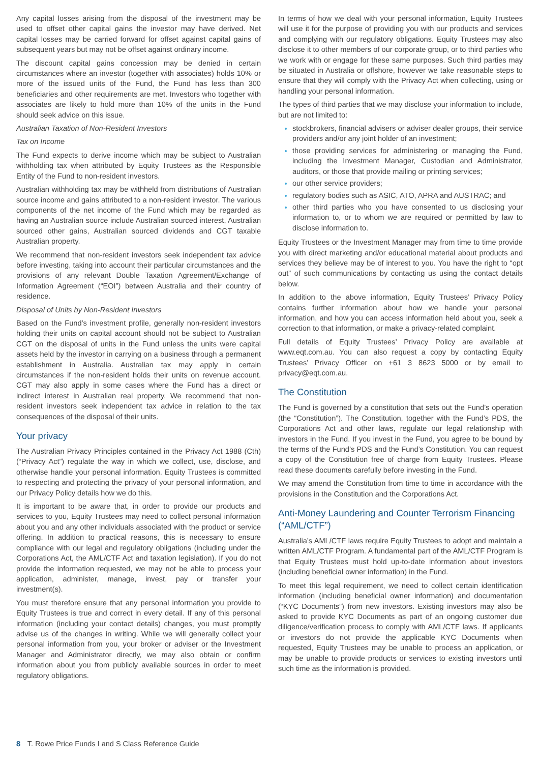Any capital losses arising from the disposal of the investment may be used to offset other capital gains the investor may have derived. Net capital losses may be carried forward for offset against capital gains of subsequent years but may not be offset against ordinary income.
The discount capital gains concession may be denied in certain circumstances where an investor (together with associates) holds 10% or more of the issued units of the Fund, the Fund has less than 300 beneficiaries and other requirements are met. Investors who together with associates are likely to hold more than 10% of the units in the Fund should seek advice on this issue.
Australian Taxation of Non-Resident Investors
Tax on Income
The Fund expects to derive income which may be subject to Australian withholding tax when attributed by Equity Trustees as the Responsible Entity of the Fund to non-resident investors.
Australian withholding tax may be withheld from distributions of Australian source income and gains attributed to a non-resident investor. The various components of the net income of the Fund which may be regarded as having an Australian source include Australian sourced interest, Australian sourced other gains, Australian sourced dividends and CGT taxable Australian property.
We recommend that non-resident investors seek independent tax advice before investing, taking into account their particular circumstances and the provisions of any relevant Double Taxation Agreement/Exchange of Information Agreement (“EOI”) between Australia and their country of residence.
Disposal of Units by Non-Resident Investors
Based on the Fund’s investment profile, generally non-resident investors holding their units on capital account should not be subject to Australian CGT on the disposal of units in the Fund unless the units were capital assets held by the investor in carrying on a business through a permanent establishment in Australia. Australian tax may apply in certain circumstances if the non-resident holds their units on revenue account. CGT may also apply in some cases where the Fund has a direct or indirect interest in Australian real property. We recommend that non-resident investors seek independent tax advice in relation to the tax consequences of the disposal of their units.
Your privacy
The Australian Privacy Principles contained in the Privacy Act 1988 (Cth) (“Privacy Act”) regulate the way in which we collect, use, disclose, and otherwise handle your personal information. Equity Trustees is committed to respecting and protecting the privacy of your personal information, and our Privacy Policy details how we do this.
It is important to be aware that, in order to provide our products and services to you, Equity Trustees may need to collect personal information about you and any other individuals associated with the product or service offering. In addition to practical reasons, this is necessary to ensure compliance with our legal and regulatory obligations (including under the Corporations Act, the AML/CTF Act and taxation legislation). If you do not provide the information requested, we may not be able to process your application, administer, manage, invest, pay or transfer your investment(s).
You must therefore ensure that any personal information you provide to Equity Trustees is true and correct in every detail. If any of this personal information (including your contact details) changes, you must promptly advise us of the changes in writing. While we will generally collect your personal information from you, your broker or adviser or the Investment Manager and Administrator directly, we may also obtain or confirm information about you from publicly available sources in order to meet regulatory obligations.
In terms of how we deal with your personal information, Equity Trustees will use it for the purpose of providing you with our products and services and complying with our regulatory obligations. Equity Trustees may also disclose it to other members of our corporate group, or to third parties who we work with or engage for these same purposes. Such third parties may be situated in Australia or offshore, however we take reasonable steps to ensure that they will comply with the Privacy Act when collecting, using or handling your personal information.
The types of third parties that we may disclose your information to include, but are not limited to:
stockbrokers, financial advisers or adviser dealer groups, their service providers and/or any joint holder of an investment;
those providing services for administering or managing the Fund, including the Investment Manager, Custodian and Administrator, auditors, or those that provide mailing or printing services;
our other service providers;
regulatory bodies such as ASIC, ATO, APRA and AUSTRAC; and
other third parties who you have consented to us disclosing your information to, or to whom we are required or permitted by law to disclose information to.
Equity Trustees or the Investment Manager may from time to time provide you with direct marketing and/or educational material about products and services they believe may be of interest to you. You have the right to “opt out” of such communications by contacting us using the contact details below.
In addition to the above information, Equity Trustees’ Privacy Policy contains further information about how we handle your personal information, and how you can access information held about you, seek a correction to that information, or make a privacy-related complaint.
Full details of Equity Trustees’ Privacy Policy are available at www.eqt.com.au. You can also request a copy by contacting Equity Trustees’ Privacy Officer on +61 3 8623 5000 or by email to privacy@eqt.com.au.
The Constitution
The Fund is governed by a constitution that sets out the Fund’s operation (the “Constitution”). The Constitution, together with the Fund’s PDS, the Corporations Act and other laws, regulate our legal relationship with investors in the Fund. If you invest in the Fund, you agree to be bound by the terms of the Fund’s PDS and the Fund’s Constitution. You can request a copy of the Constitution free of charge from Equity Trustees. Please read these documents carefully before investing in the Fund.
We may amend the Constitution from time to time in accordance with the provisions in the Constitution and the Corporations Act.
Anti-Money Laundering and Counter Terrorism Financing (“AML/CTF”)
Australia’s AML/CTF laws require Equity Trustees to adopt and maintain a written AML/CTF Program. A fundamental part of the AML/CTF Program is that Equity Trustees must hold up-to-date information about investors (including beneficial owner information) in the Fund.
To meet this legal requirement, we need to collect certain identification information (including beneficial owner information) and documentation (“KYC Documents”) from new investors. Existing investors may also be asked to provide KYC Documents as part of an ongoing customer due diligence/verification process to comply with AML/CTF laws. If applicants or investors do not provide the applicable KYC Documents when requested, Equity Trustees may be unable to process an application, or may be unable to provide products or services to existing investors until such time as the information is provided.
8 T. Rowe Price Funds I and S Class Reference Guide